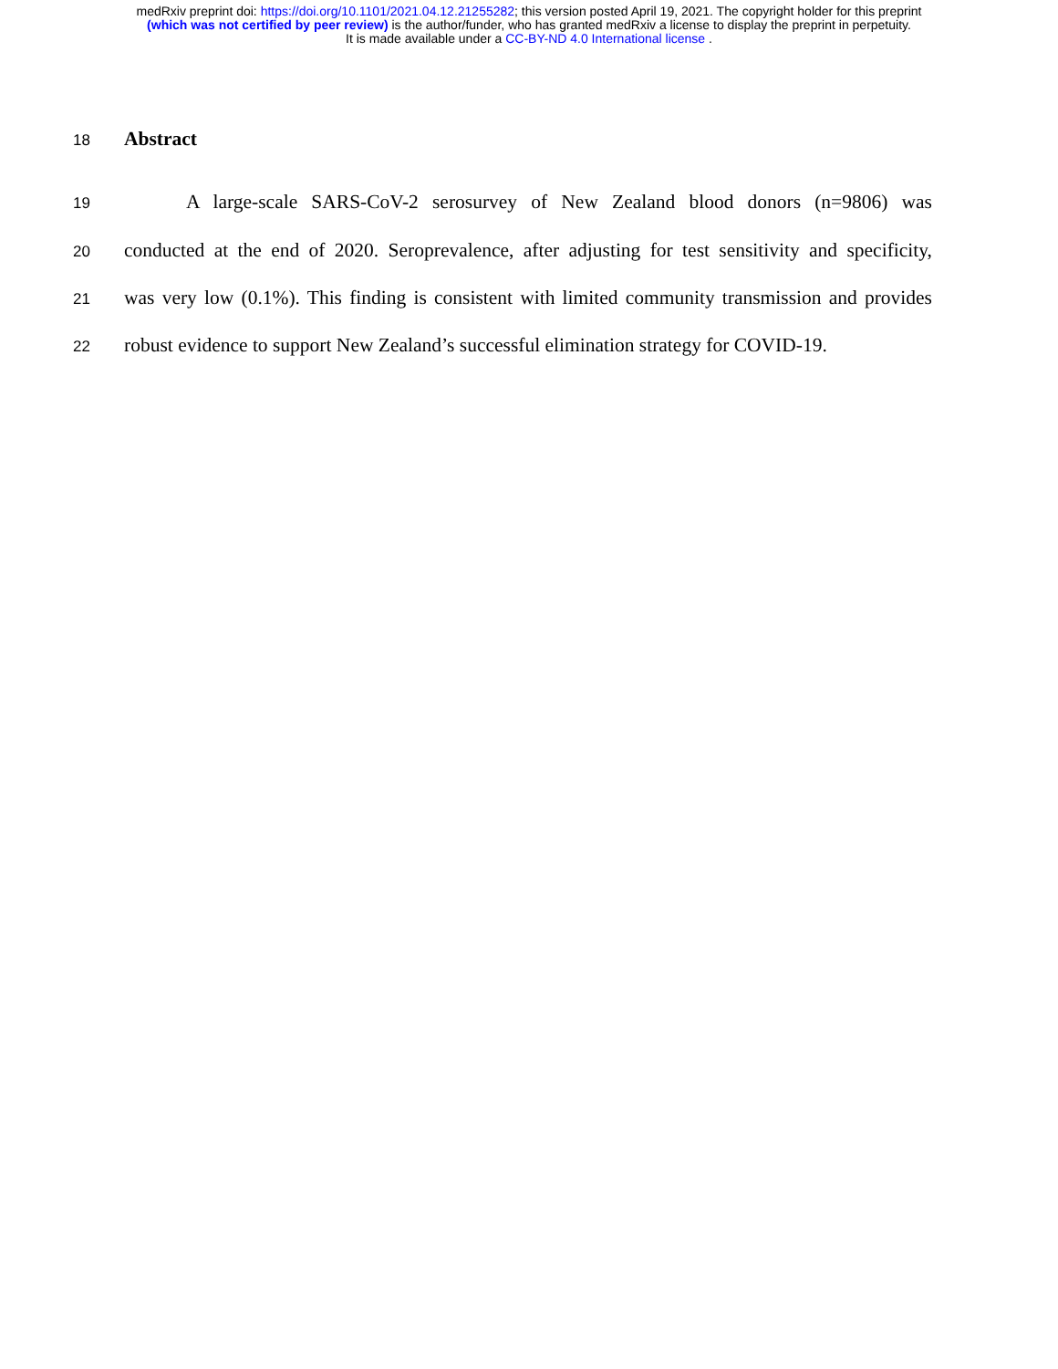medRxiv preprint doi: https://doi.org/10.1101/2021.04.12.21255282; this version posted April 19, 2021. The copyright holder for this preprint
(which was not certified by peer review) is the author/funder, who has granted medRxiv a license to display the preprint in perpetuity.
It is made available under a CC-BY-ND 4.0 International license .
18
Abstract
19
A large-scale SARS-CoV-2 serosurvey of New Zealand blood donors (n=9806) was
20
conducted at the end of 2020. Seroprevalence, after adjusting for test sensitivity and specificity,
21
was very low (0.1%). This finding is consistent with limited community transmission and provides
22
robust evidence to support New Zealand’s successful elimination strategy for COVID-19.